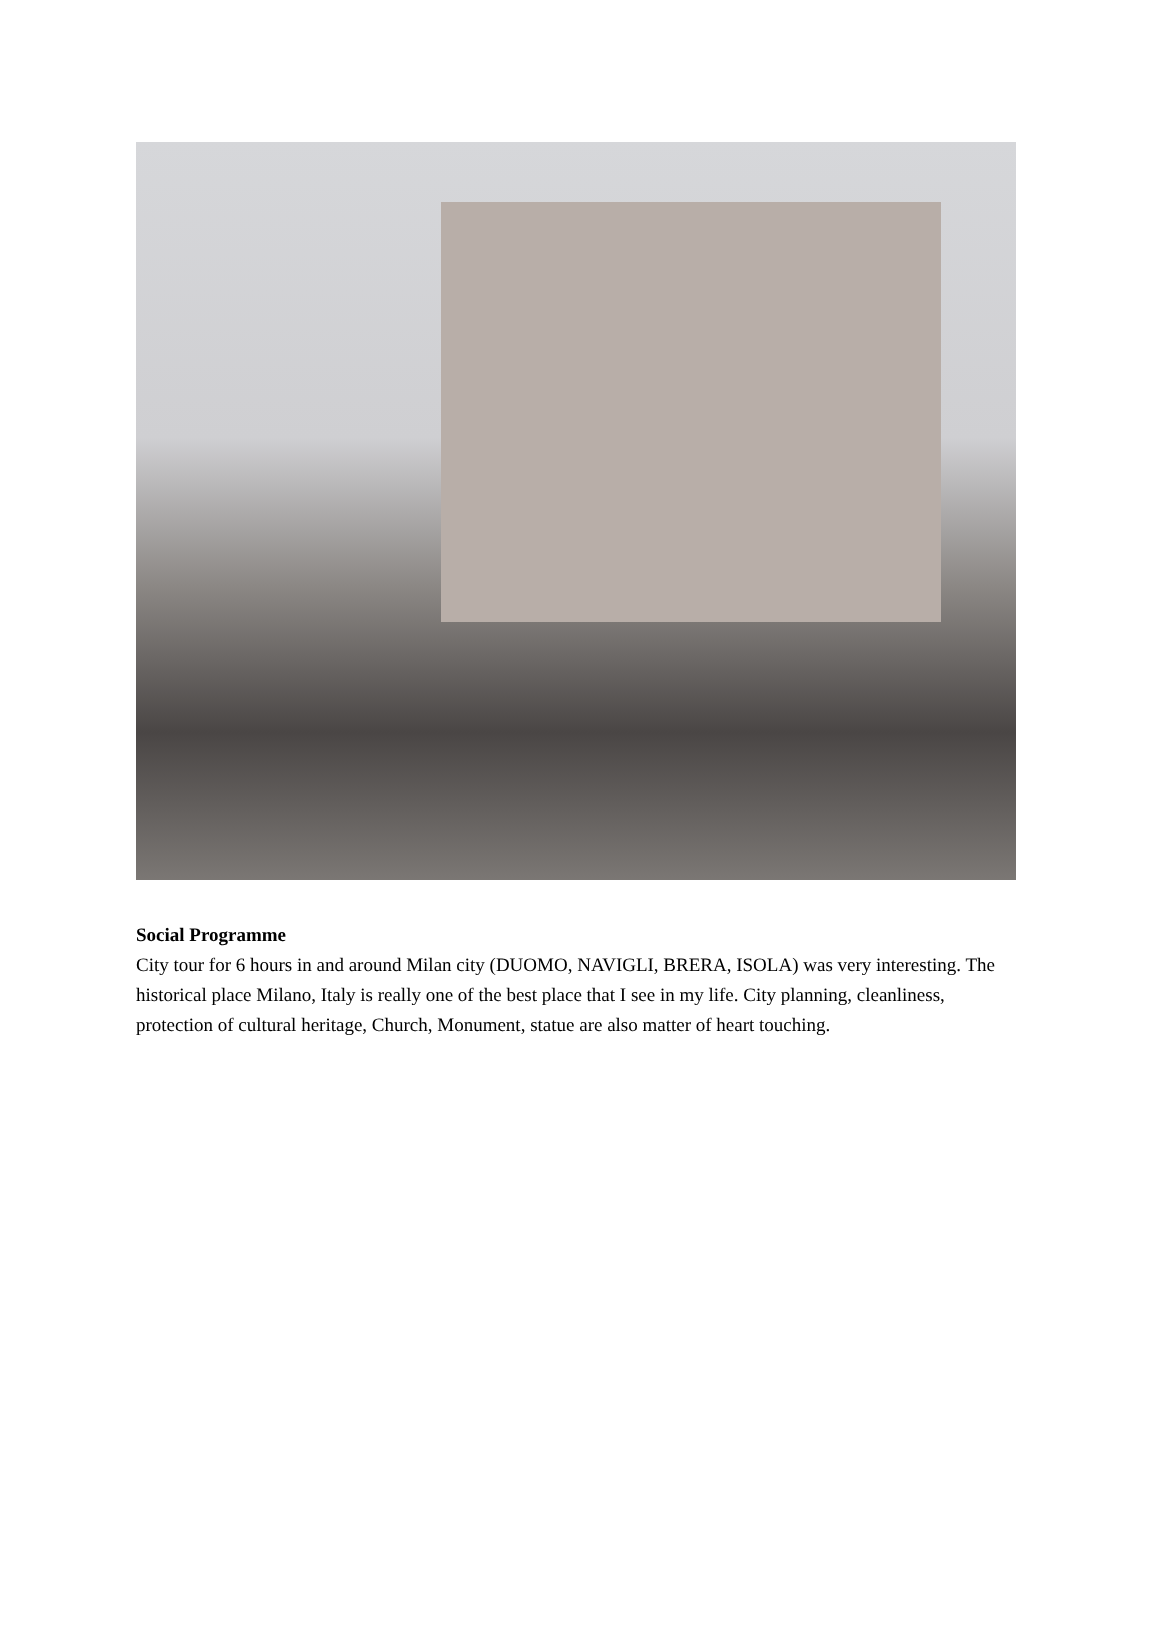Social Programme
City tour for 6 hours in and around Milan city (DUOMO, NAVIGLI, BRERA, ISOLA) was very interesting. The historical place Milano, Italy is really one of the best place that I see in my life. City planning, cleanliness, protection of cultural heritage, Church, Monument, statue are also matter of heart touching.